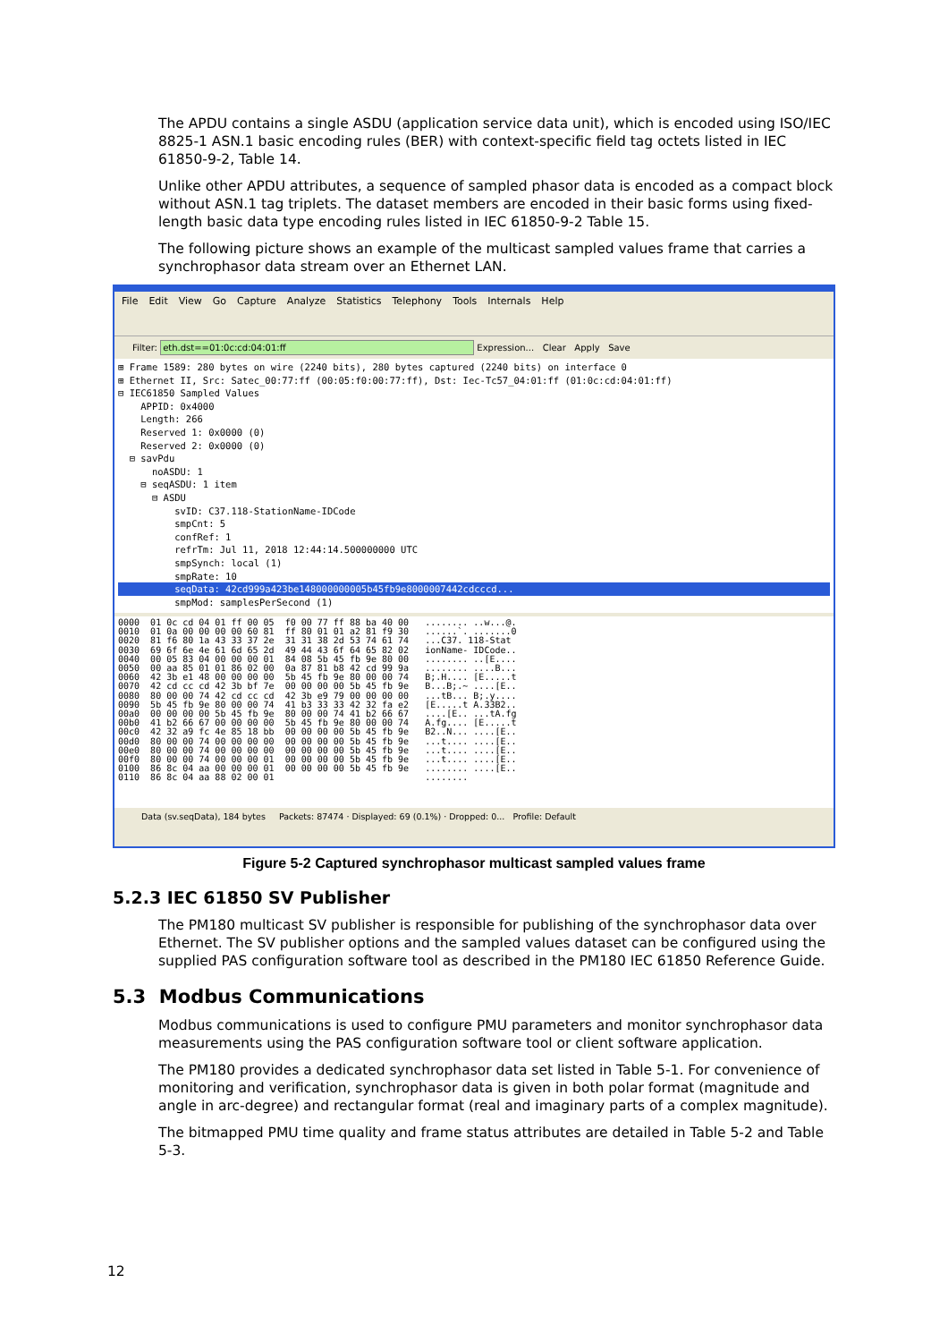The APDU contains a single ASDU (application service data unit), which is encoded using ISO/IEC 8825-1 ASN.1 basic encoding rules (BER) with context-specific field tag octets listed in IEC 61850-9-2, Table 14.
Unlike other APDU attributes, a sequence of sampled phasor data is encoded as a compact block without ASN.1 tag triplets. The dataset members are encoded in their basic forms using fixed-length basic data type encoding rules listed in IEC 61850-9-2 Table 15.
The following picture shows an example of the multicast sampled values frame that carries a synchrophasor data stream over an Ethernet LAN.
File Edit View Go Capture Analyze Statistics Telephony Tools Internals Help
Filter: eth.dst==01:0c:cd:04:01:ff Expression... Clear Apply Save
⊞ Frame 1589: 280 bytes on wire (2240 bits), 280 bytes captured (2240 bits) on interface 0
⊞ Ethernet II, Src: Satec_00:77:ff (00:05:f0:00:77:ff), Dst: Iec-Tc57_04:01:ff (01:0c:cd:04:01:ff)
⊟ IEC61850 Sampled Values
    APPID: 0x4000
    Length: 266
    Reserved 1: 0x0000 (0)
    Reserved 2: 0x0000 (0)
  ⊟ savPdu
      noASDU: 1
    ⊟ seqASDU: 1 item
      ⊟ ASDU
          svID: C37.118-StationName-IDCode
          smpCnt: 5
          confRef: 1
          refrTm: Jul 11, 2018 12:44:14.500000000 UTC
          smpSynch: local (1)
          smpRate: 10
          seqData: 42cd999a423be148000000005b45fb9e8000007442cdcccd...          smpMod: samplesPerSecond (1)
0000  01 0c cd 04 01 ff 00 05  f0 00 77 ff 88 ba 40 00   ........ ..w...@.
0010  01 0a 00 00 00 00 60 81  ff 80 01 01 a2 81 f9 30   ......`. .......0
0020  81 f6 80 1a 43 33 37 2e  31 31 38 2d 53 74 61 74   ...C37. 118-Stat
0030  69 6f 6e 4e 61 6d 65 2d  49 44 43 6f 64 65 82 02   ionName- IDCode..
0040  00 05 83 04 00 00 00 01  84 08 5b 45 fb 9e 80 00   ........ ..[E....
0050  00 aa 85 01 01 86 02 00  0a 87 81 b8 42 cd 99 9a   ........ ....B...
0060  42 3b e1 48 00 00 00 00  5b 45 fb 9e 80 00 00 74   B;.H.... [E.....t
0070  42 cd cc cd 42 3b bf 7e  00 00 00 00 5b 45 fb 9e   B...B;.~ ....[E..
0080  80 00 00 74 42 cd cc cd  42 3b e9 79 00 00 00 00   ...tB... B;.y....
0090  5b 45 fb 9e 80 00 00 74  41 b3 33 33 42 32 fa e2   [E.....t A.33B2..
00a0  00 00 00 00 5b 45 fb 9e  80 00 00 74 41 b2 66 67   ....[E.. ...tA.fg
00b0  41 b2 66 67 00 00 00 00  5b 45 fb 9e 80 00 00 74   A.fg.... [E.....t
00c0  42 32 a9 fc 4e 85 18 bb  00 00 00 00 5b 45 fb 9e   B2..N... ....[E..
00d0  80 00 00 74 00 00 00 00  00 00 00 00 5b 45 fb 9e   ...t.... ....[E..
00e0  80 00 00 74 00 00 00 00  00 00 00 00 5b 45 fb 9e   ...t.... ....[E..
00f0  80 00 00 74 00 00 00 01  00 00 00 00 5b 45 fb 9e   ...t.... ....[E..
0100  86 8c 04 aa 00 00 00 01  00 00 00 00 5b 45 fb 9e   ........ ....[E..
0110  86 8c 04 aa 88 02 00 01                            ........
Data (sv.seqData), 184 bytes Packets: 87474 · Displayed: 69 (0.1%) · Dropped: 0... Profile: Default
Figure 5-2 Captured synchrophasor multicast sampled values frame
5.2.3 IEC 61850 SV Publisher
The PM180 multicast SV publisher is responsible for publishing of the synchrophasor data over Ethernet. The SV publisher options and the sampled values dataset can be configured using the supplied PAS configuration software tool as described in the PM180 IEC 61850 Reference Guide.
5.3 Modbus Communications
Modbus communications is used to configure PMU parameters and monitor synchrophasor data measurements using the PAS configuration software tool or client software application.
The PM180 provides a dedicated synchrophasor data set listed in Table 5-1. For convenience of monitoring and verification, synchrophasor data is given in both polar format (magnitude and angle in arc-degree) and rectangular format (real and imaginary parts of a complex magnitude).
The bitmapped PMU time quality and frame status attributes are detailed in Table 5-2 and Table 5-3.
12